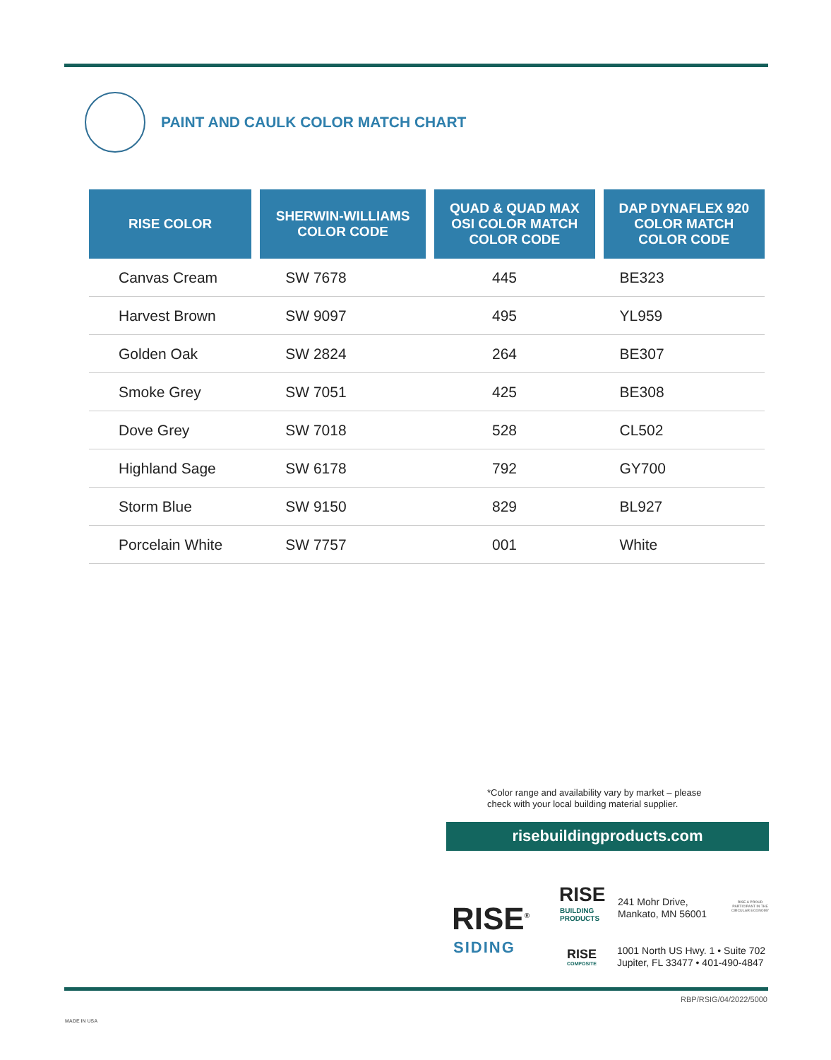PAINT AND CAULK COLOR MATCH CHART
| RISE COLOR | SHERWIN-WILLIAMS COLOR CODE | QUAD & QUAD MAX OSI COLOR MATCH COLOR CODE | DAP DYNAFLEX 920 COLOR MATCH COLOR CODE |
| --- | --- | --- | --- |
| Canvas Cream | SW 7678 | 445 | BE323 |
| Harvest Brown | SW 9097 | 495 | YL959 |
| Golden Oak | SW 2824 | 264 | BE307 |
| Smoke Grey | SW 7051 | 425 | BE308 |
| Dove Grey | SW 7018 | 528 | CL502 |
| Highland Sage | SW 6178 | 792 | GY700 |
| Storm Blue | SW 9150 | 829 | BL927 |
| Porcelain White | SW 7757 | 001 | White |
*Color range and availability vary by market – please
check with your local building material supplier.
risebuildingproducts.com
RISE<sup>®</sup>
SIDING
RISE
BUILDING
PRODUCTS
RISE
COMPOSITE
241 Mohr Drive,
Mankato, MN 56001
1001 North US Hwy. 1 • Suite 702
Jupiter, FL 33477 • 401-490-4847
RISE A PROUD PARTICIPANT IN THE CIRCULAR ECONOMY
MADE IN USA
RBP/RSIG/04/2022/5000